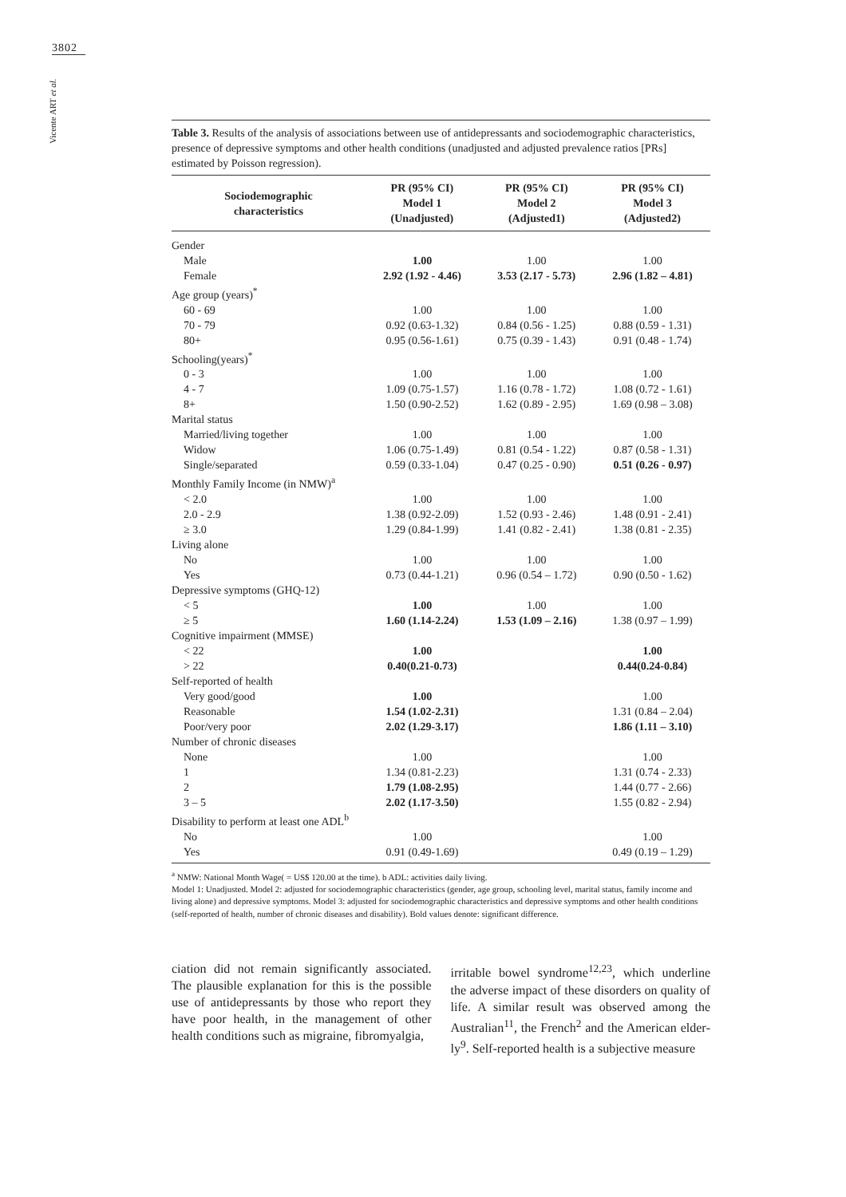3802
Vicente ART et al.
Table 3. Results of the analysis of associations between use of antidepressants and sociodemographic characteristics, presence of depressive symptoms and other health conditions (unadjusted and adjusted prevalence ratios [PRs] estimated by Poisson regression).
| Sociodemographic characteristics | PR (95% CI) Model 1 (Unadjusted) | PR (95% CI) Model 2 (Adjusted1) | PR (95% CI) Model 3 (Adjusted2) |
| --- | --- | --- | --- |
| Gender | | | |
| Male | 1.00 | 1.00 | 1.00 |
| Female | 2.92 (1.92 - 4.46) | 3.53 (2.17 - 5.73) | 2.96 (1.82 – 4.81) |
| Age group (years)<sup>*</sup> | | | |
| 60 - 69 | 1.00 | 1.00 | 1.00 |
| 70 - 79 | 0.92 (0.63-1.32) | 0.84 (0.56 - 1.25) | 0.88 (0.59 - 1.31) |
| 80+ | 0.95 (0.56-1.61) | 0.75 (0.39 - 1.43) | 0.91 (0.48 - 1.74) |
| Schooling(years)<sup>*</sup> | | | |
| 0 - 3 | 1.00 | 1.00 | 1.00 |
| 4 - 7 | 1.09 (0.75-1.57) | 1.16 (0.78 - 1.72) | 1.08 (0.72 - 1.61) |
| 8+ | 1.50 (0.90-2.52) | 1.62 (0.89 - 2.95) | 1.69 (0.98 – 3.08) |
| Marital status | | | |
| Married/living together | 1.00 | 1.00 | 1.00 |
| Widow | 1.06 (0.75-1.49) | 0.81 (0.54 - 1.22) | 0.87 (0.58 - 1.31) |
| Single/separated | 0.59 (0.33-1.04) | 0.47 (0.25 - 0.90) | 0.51 (0.26 - 0.97) |
| Monthly Family Income (in NMW)<sup>a</sup> | | | |
| < 2.0 | 1.00 | 1.00 | 1.00 |
| 2.0 - 2.9 | 1.38 (0.92-2.09) | 1.52 (0.93 - 2.46) | 1.48 (0.91 - 2.41) |
| ≥ 3.0 | 1.29 (0.84-1.99) | 1.41 (0.82 - 2.41) | 1.38 (0.81 - 2.35) |
| Living alone | | | |
| No | 1.00 | 1.00 | 1.00 |
| Yes | 0.73 (0.44-1.21) | 0.96 (0.54 – 1.72) | 0.90 (0.50 - 1.62) |
| Depressive symptoms (GHQ-12) | | | |
| < 5 | 1.00 | 1.00 | 1.00 |
| ≥ 5 | 1.60 (1.14-2.24) | 1.53 (1.09 – 2.16) | 1.38 (0.97 – 1.99) |
| Cognitive impairment (MMSE) | | | |
| < 22 | 1.00 | | 1.00 |
| > 22 | 0.40(0.21-0.73) | | 0.44(0.24-0.84) |
| Self-reported of health | | | |
| Very good/good | 1.00 | | 1.00 |
| Reasonable | 1.54 (1.02-2.31) | | 1.31 (0.84 – 2.04) |
| Poor/very poor | 2.02 (1.29-3.17) | | 1.86 (1.11 – 3.10) |
| Number of chronic diseases | | | |
| None | 1.00 | | 1.00 |
| 1 | 1.34 (0.81-2.23) | | 1.31 (0.74 - 2.33) |
| 2 | 1.79 (1.08-2.95) | | 1.44 (0.77 - 2.66) |
| 3 – 5 | 2.02 (1.17-3.50) | | 1.55 (0.82 - 2.94) |
| Disability to perform at least one ADL<sup>b</sup> | | | |
| No | 1.00 | | 1.00 |
| Yes | 0.91 (0.49-1.69) | | 0.49 (0.19 – 1.29) |
<sup>a</sup> NMW: National Month Wage( = US$ 120.00 at the time). b ADL: activities daily living.
Model 1: Unadjusted. Model 2: adjusted for sociodemographic characteristics (gender, age group, schooling level, marital status, family income and living alone) and depressive symptoms. Model 3: adjusted for sociodemographic characteristics and depressive symptoms and other health conditions (self-reported of health, number of chronic diseases and disability). Bold values denote: significant difference.
ciation did not remain significantly associated. The plausible explanation for this is the possible use of antidepressants by those who report they have poor health, in the management of other health conditions such as migraine, fibromyalgia,
irritable bowel syndrome<sup>12,23</sup>, which underline the adverse impact of these disorders on quality of life. A similar result was observed among the Australian<sup>11</sup>, the French<sup>2</sup> and the American elder­ly<sup>9</sup>. Self-reported health is a subjective measure